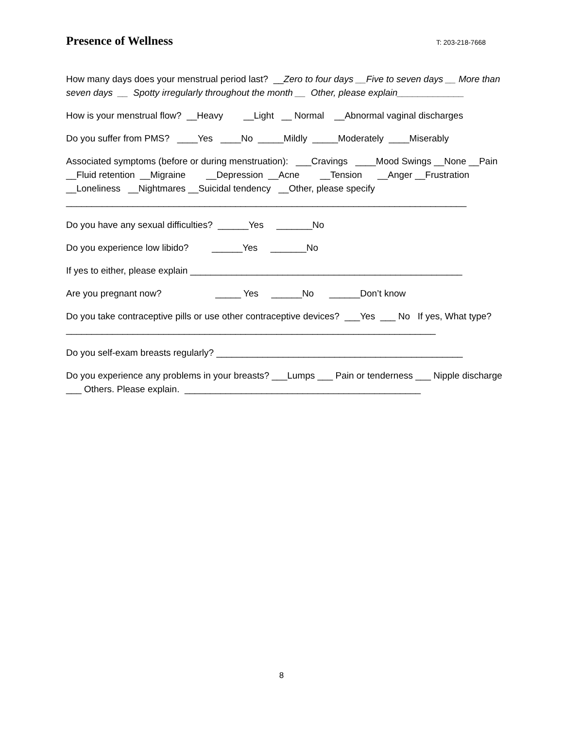Presence of Wellness
T: 203-218-7668
How many days does your menstrual period last? __Zero to four days __Five to seven days __ More than seven days __ Spotty irregularly throughout the month __ Other, please explain_____________
How is your menstrual flow? __Heavy __Light __ Normal __Abnormal vaginal discharges
Do you suffer from PMS? ____Yes ____No _____Mildly _____Moderately ____Miserably
Associated symptoms (before or during menstruation): ___Cravings ____Mood Swings __None __Pain __Fluid retention __Migraine __Depression __Acne __Tension __Anger __Frustration __Loneliness __Nightmares __Suicidal tendency __Other, please specify ______________________________________________________________________________
Do you have any sexual difficulties? ______Yes _______No
Do you experience low libido? ______Yes _______No
If yes to either, please explain _____________________________________________________
Are you pregnant now? _____ Yes ______No ______Don’t know
Do you take contraceptive pills or use other contraceptive devices? ___Yes ___ No If yes, What type?________________________________________________________________________
Do you self-exam breasts regularly? ________________________________________________
Do you experience any problems in your breasts? ___Lumps ___ Pain or tenderness ___ Nipple discharge ___ Others. Please explain. ______________________________________________
8